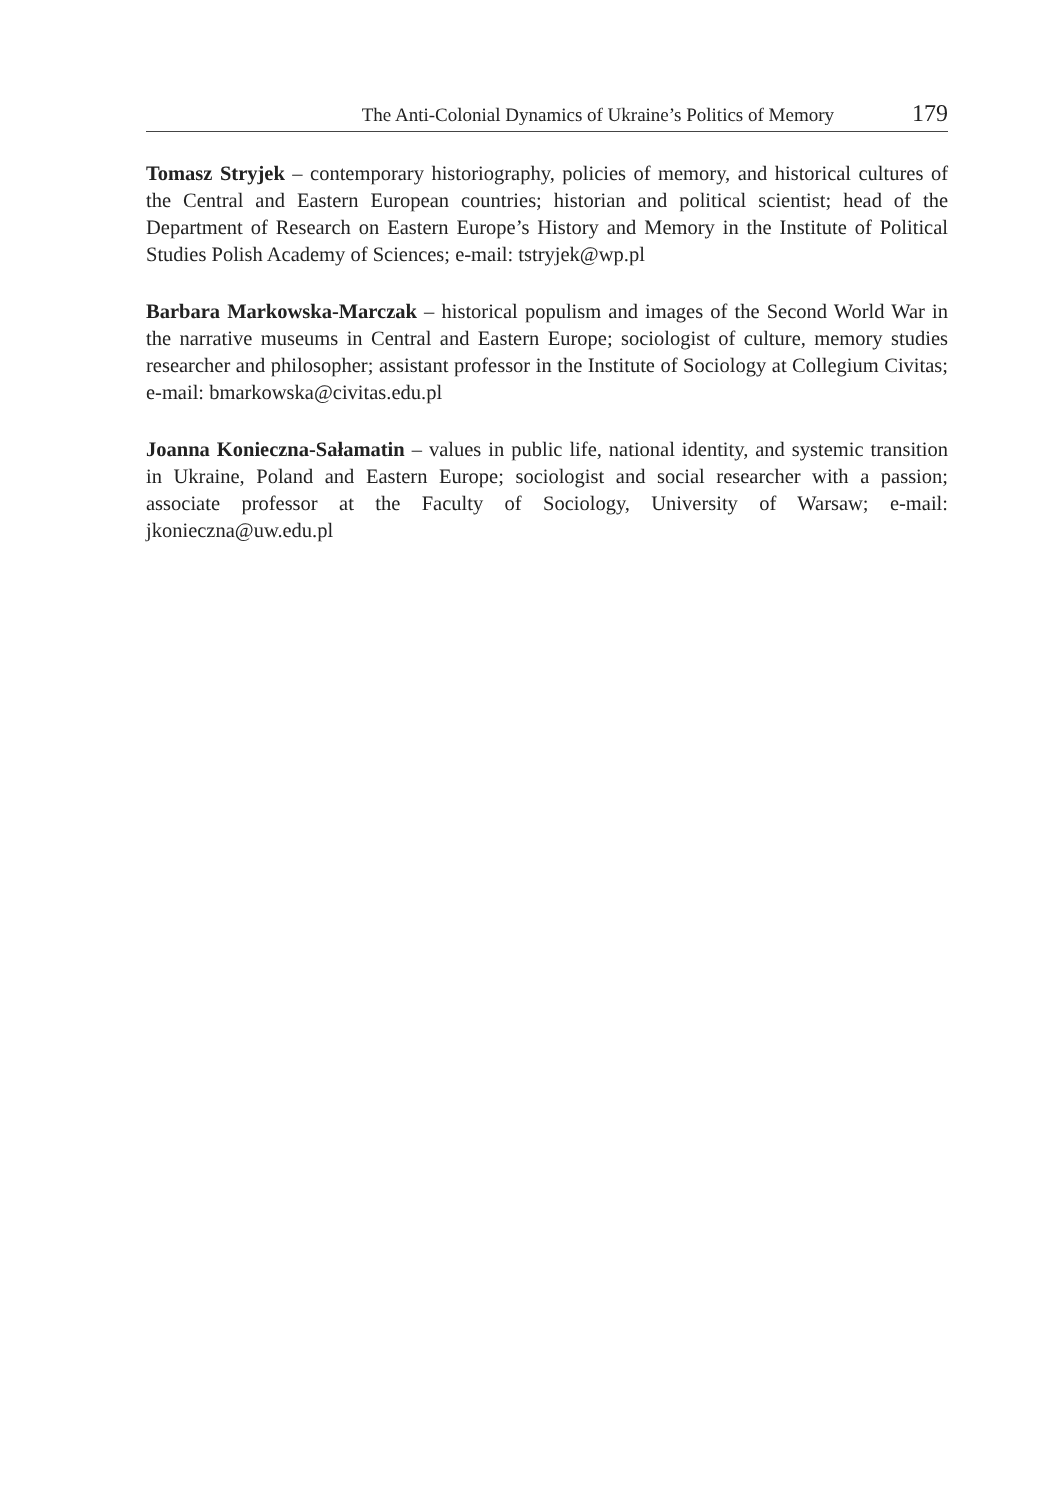The Anti-Colonial Dynamics of Ukraine’s Politics of Memory 179
Tomasz Stryjek – contemporary historiography, policies of memory, and historical cultures of the Central and Eastern European countries; historian and political scientist; head of the Department of Research on Eastern Europe’s History and Memory in the Institute of Political Studies Polish Academy of Sciences; e-mail: tstryjek@wp.pl
Barbara Markowska-Marczak – historical populism and images of the Second World War in the narrative museums in Central and Eastern Europe; sociologist of culture, memory studies researcher and philosopher; assistant professor in the Institute of Sociology at Collegium Civitas; e-mail: bmarkowska@civitas.edu.pl
Joanna Konieczna-Sałamatin – values in public life, national identity, and systemic transition in Ukraine, Poland and Eastern Europe; sociologist and social researcher with a passion; associate professor at the Faculty of Sociology, University of Warsaw; e-mail: jkonieczna@uw.edu.pl